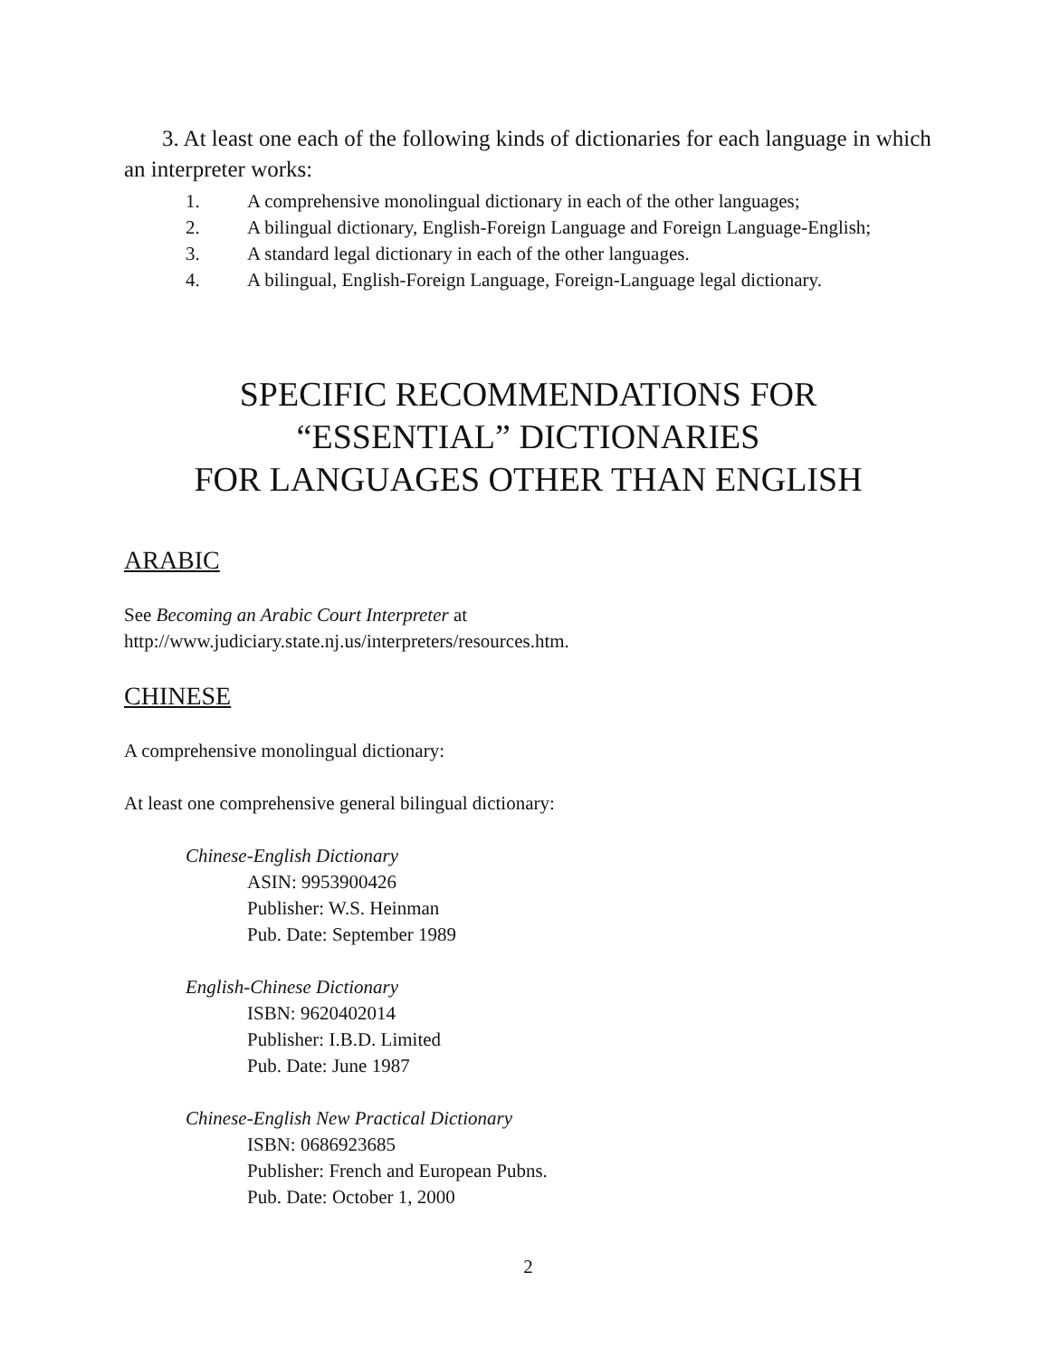3. At least one each of the following kinds of dictionaries for each language in which an interpreter works:
1. A comprehensive monolingual dictionary in each of the other languages;
2. A bilingual dictionary, English-Foreign Language and Foreign Language-English;
3. A standard legal dictionary in each of the other languages.
4. A bilingual, English-Foreign Language, Foreign-Language legal dictionary.
SPECIFIC RECOMMENDATIONS FOR
“ESSENTIAL” DICTIONARIES
FOR LANGUAGES OTHER THAN ENGLISH
ARABIC
See Becoming an Arabic Court Interpreter at
http://www.judiciary.state.nj.us/interpreters/resources.htm.
CHINESE
A comprehensive monolingual dictionary:
At least one comprehensive general bilingual dictionary:
Chinese-English Dictionary
ASIN: 9953900426
Publisher: W.S. Heinman
Pub. Date: September 1989
English-Chinese Dictionary
ISBN: 9620402014
Publisher: I.B.D. Limited
Pub. Date: June 1987
Chinese-English New Practical Dictionary
ISBN: 0686923685
Publisher: French and European Pubns.
Pub. Date: October 1, 2000
2